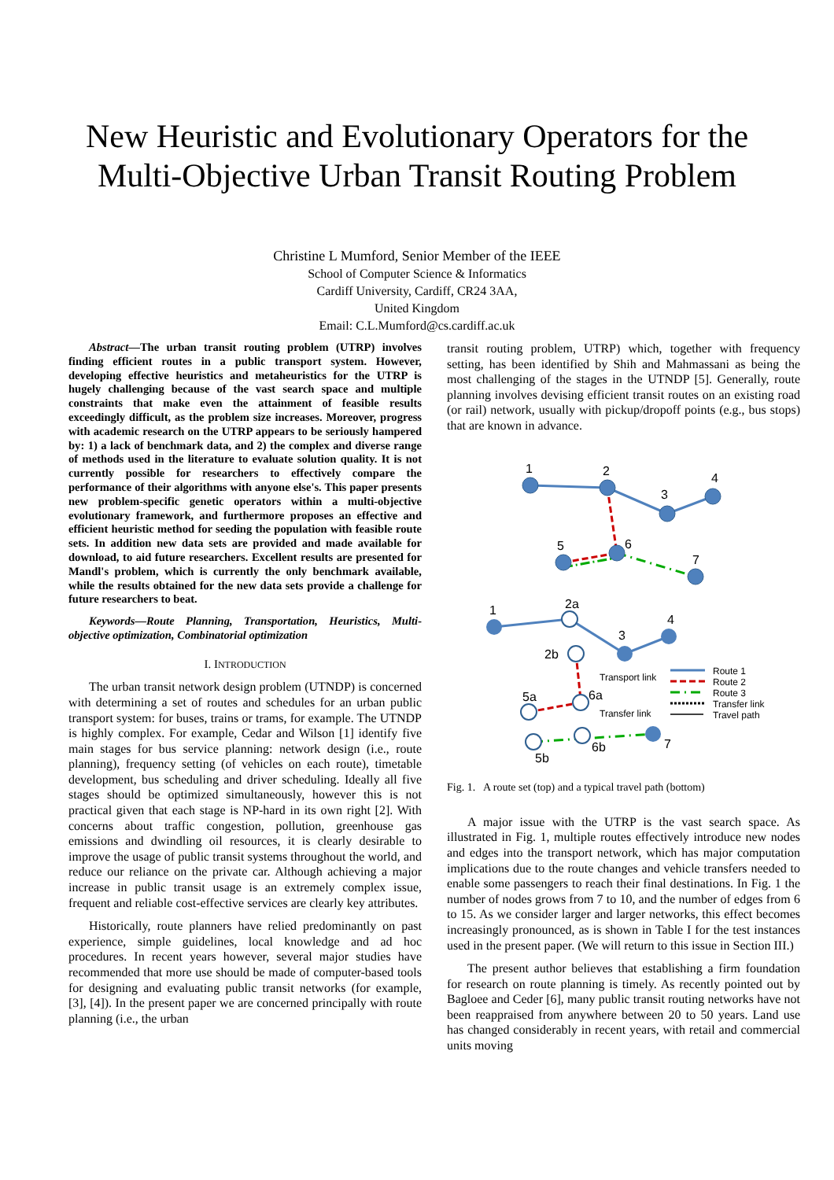New Heuristic and Evolutionary Operators for the
Multi-Objective Urban Transit Routing Problem
Christine L Mumford, Senior Member of the IEEE
School of Computer Science & Informatics
Cardiff University, Cardiff, CR24 3AA,
United Kingdom
Email: C.L.Mumford@cs.cardiff.ac.uk
Abstract—The urban transit routing problem (UTRP) involves finding efficient routes in a public transport system. However, developing effective heuristics and metaheuristics for the UTRP is hugely challenging because of the vast search space and multiple constraints that make even the attainment of feasible results exceedingly difficult, as the problem size increases. Moreover, progress with academic research on the UTRP appears to be seriously hampered by: 1) a lack of benchmark data, and 2) the complex and diverse range of methods used in the literature to evaluate solution quality. It is not currently possible for researchers to effectively compare the performance of their algorithms with anyone else's. This paper presents new problem-specific genetic operators within a multi-objective evolutionary framework, and furthermore proposes an effective and efficient heuristic method for seeding the population with feasible route sets. In addition new data sets are provided and made available for download, to aid future researchers. Excellent results are presented for Mandl's problem, which is currently the only benchmark available, while the results obtained for the new data sets provide a challenge for future researchers to beat.
Keywords—Route Planning, Transportation, Heuristics, Multi-objective optimization, Combinatorial optimization
I. INTRODUCTION
The urban transit network design problem (UTNDP) is concerned with determining a set of routes and schedules for an urban public transport system: for buses, trains or trams, for example. The UTNDP is highly complex. For example, Cedar and Wilson [1] identify five main stages for bus service planning: network design (i.e., route planning), frequency setting (of vehicles on each route), timetable development, bus scheduling and driver scheduling. Ideally all five stages should be optimized simultaneously, however this is not practical given that each stage is NP-hard in its own right [2]. With concerns about traffic congestion, pollution, greenhouse gas emissions and dwindling oil resources, it is clearly desirable to improve the usage of public transit systems throughout the world, and reduce our reliance on the private car. Although achieving a major increase in public transit usage is an extremely complex issue, frequent and reliable cost-effective services are clearly key attributes.
Historically, route planners have relied predominantly on past experience, simple guidelines, local knowledge and ad hoc procedures. In recent years however, several major studies have recommended that more use should be made of computer-based tools for designing and evaluating public transit networks (for example, [3], [4]). In the present paper we are concerned principally with route planning (i.e., the urban
transit routing problem, UTRP) which, together with frequency setting, has been identified by Shih and Mahmassani as being the most challenging of the stages in the UTNDP [5]. Generally, route planning involves devising efficient transit routes on an existing road (or rail) network, usually with pickup/dropoff points (e.g., bus stops) that are known in advance.
1
2
3
4
5
6
7
1
2a
2b
3
4
5a
6a
5b
6b
7
Transport link
Transfer link
Route 1
Route 2
Route 3
Transfer link
Travel path
Fig. 1. A route set (top) and a typical travel path (bottom)
A major issue with the UTRP is the vast search space. As illustrated in Fig. 1, multiple routes effectively introduce new nodes and edges into the transport network, which has major computation implications due to the route changes and vehicle transfers needed to enable some passengers to reach their final destinations. In Fig. 1 the number of nodes grows from 7 to 10, and the number of edges from 6 to 15. As we consider larger and larger networks, this effect becomes increasingly pronounced, as is shown in Table I for the test instances used in the present paper. (We will return to this issue in Section III.)
The present author believes that establishing a firm foundation for research on route planning is timely. As recently pointed out by Bagloee and Ceder [6], many public transit routing networks have not been reappraised from anywhere between 20 to 50 years. Land use has changed considerably in recent years, with retail and commercial units moving